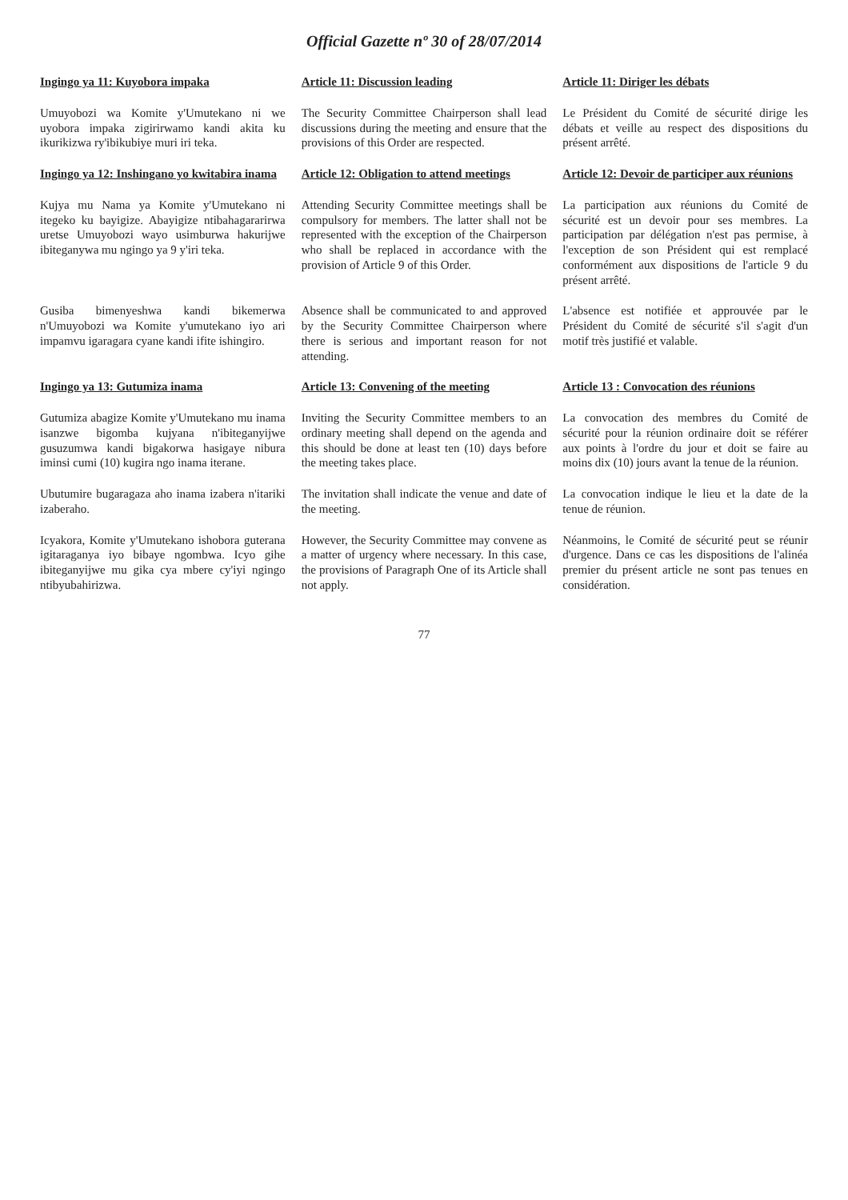Official Gazette nº 30 of 28/07/2014
| Ingingo ya 11: Kuyobora impaka | Article 11: Discussion leading | Article 11: Diriger les débats |
| Umuyobozi wa Komite y'Umutekano ni we uyobora impaka zigirirwamo kandi akita ku ikurikizwa ry'ibikubiye muri iri teka. | The Security Committee Chairperson shall lead discussions during the meeting and ensure that the provisions of this Order are respected. | Le Président du Comité de sécurité dirige les débats et veille au respect des dispositions du présent arrêté. |
| Ingingo ya 12: Inshingano yo kwitabira inama | Article 12: Obligation to attend meetings | Article 12: Devoir de participer aux réunions |
| Kujya mu Nama ya Komite y'Umutekano ni itegeko ku bayigize. Abayigize ntibahagararirwa uretse Umuyobozi wayo usimburwa hakurijwe ibiteganywa mu ngingo ya 9 y'iri teka. | Attending Security Committee meetings shall be compulsory for members. The latter shall not be represented with the exception of the Chairperson who shall be replaced in accordance with the provision of Article 9 of this Order. | La participation aux réunions du Comité de sécurité est un devoir pour ses membres. La participation par délégation n'est pas permise, à l'exception de son Président qui est remplacé conformément aux dispositions de l'article 9 du présent arrêté. |
| Gusiba bimenyeshwa kandi bikemerwa n'Umuyobozi wa Komite y'umutekano iyo ari impamvu igaragara cyane kandi ifite ishingiro. | Absence shall be communicated to and approved by the Security Committee Chairperson where there is serious and important reason for not attending. | L'absence est notifiée et approuvée par le Président du Comité de sécurité s'il s'agit d'un motif très justifié et valable. |
| Ingingo ya 13: Gutumiza inama | Article 13: Convening of the meeting | Article 13 : Convocation des réunions |
| Gutumiza abagize Komite y'Umutekano mu inama isanzwe bigomba kujyana n'ibiteganyijwe gusuzumwa kandi bigakorwa hasigaye nibura iminsi cumi (10) kugira ngo inama iterane. | Inviting the Security Committee members to an ordinary meeting shall depend on the agenda and this should be done at least ten (10) days before the meeting takes place. | La convocation des membres du Comité de sécurité pour la réunion ordinaire doit se référer aux points à l'ordre du jour et doit se faire au moins dix (10) jours avant la tenue de la réunion. |
| Ubutumire bugaragaza aho inama izabera n'itariki izaberaho. | The invitation shall indicate the venue and date of the meeting. | La convocation indique le lieu et la date de la tenue de réunion. |
| Icyakora, Komite y'Umutekano ishobora guterana igitaraganya iyo bibaye ngombwa. Icyo gihe ibiteganyijwe mu gika cya mbere cy'iyi ngingo ntibyubahirizwa. | However, the Security Committee may convene as a matter of urgency where necessary. In this case, the provisions of Paragraph One of its Article shall not apply. | Néanmoins, le Comité de sécurité peut se réunir d'urgence. Dans ce cas les dispositions de l'alinéa premier du présent article ne sont pas tenues en considération. |
77